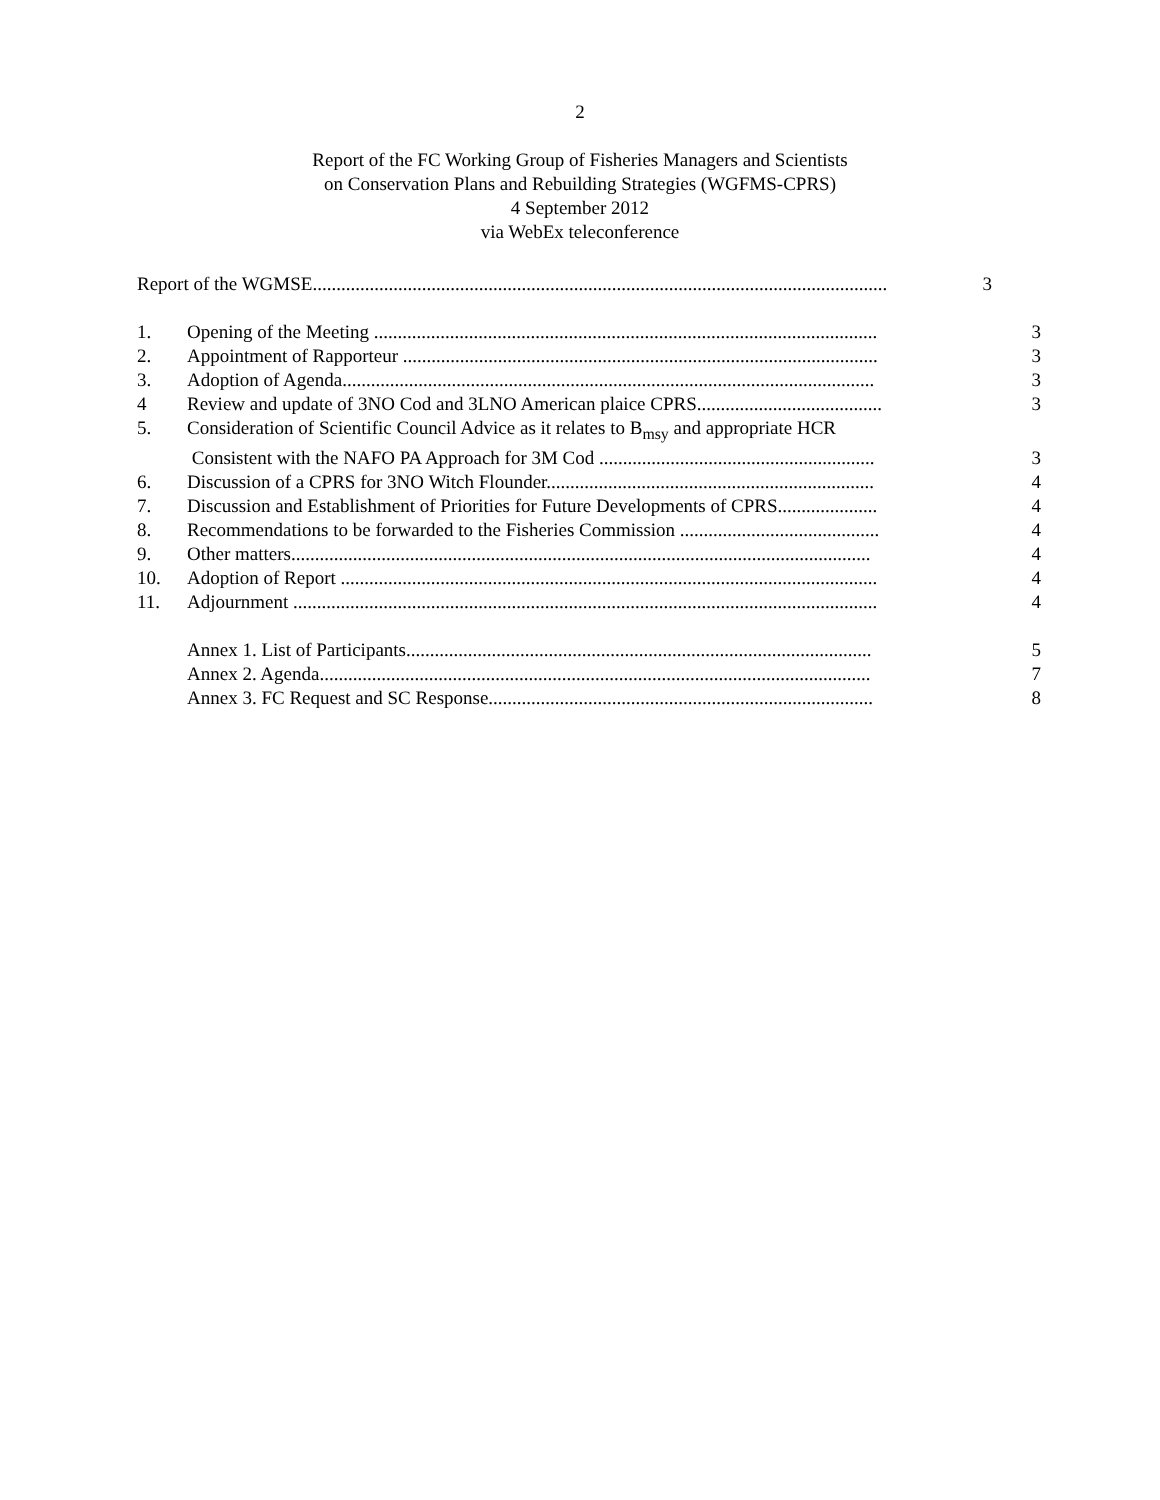2
Report of the FC Working Group of Fisheries Managers and Scientists
on Conservation Plans and Rebuilding Strategies (WGFMS-CPRS)
4 September 2012
via WebEx teleconference
Report of the WGMSE......................................................................................................................... 3
1. Opening of the Meeting .......................................................................................................... 3
2. Appointment of Rapporteur .................................................................................................... 3
3. Adoption of Agenda................................................................................................................ 3
4 Review and update of 3NO Cod and 3LNO American plaice CPRS....................................... 3
5. Consideration of Scientific Council Advice as it relates to B<sub>msy</sub> and appropriate HCR
Consistent with the NAFO PA Approach for 3M Cod .......................................................... 3
6. Discussion of a CPRS for 3NO Witch Flounder..................................................................... 4
7. Discussion and Establishment of Priorities for Future Developments of CPRS..................... 4
8. Recommendations to be forwarded to the Fisheries Commission .......................................... 4
9. Other matters.......................................................................................................................... 4
10. Adoption of Report ................................................................................................................. 4
11. Adjournment ........................................................................................................................... 4
Annex 1. List of Participants.................................................................................................. 5
Annex 2. Agenda.................................................................................................................... 7
Annex 3. FC Request and SC Response................................................................................. 8